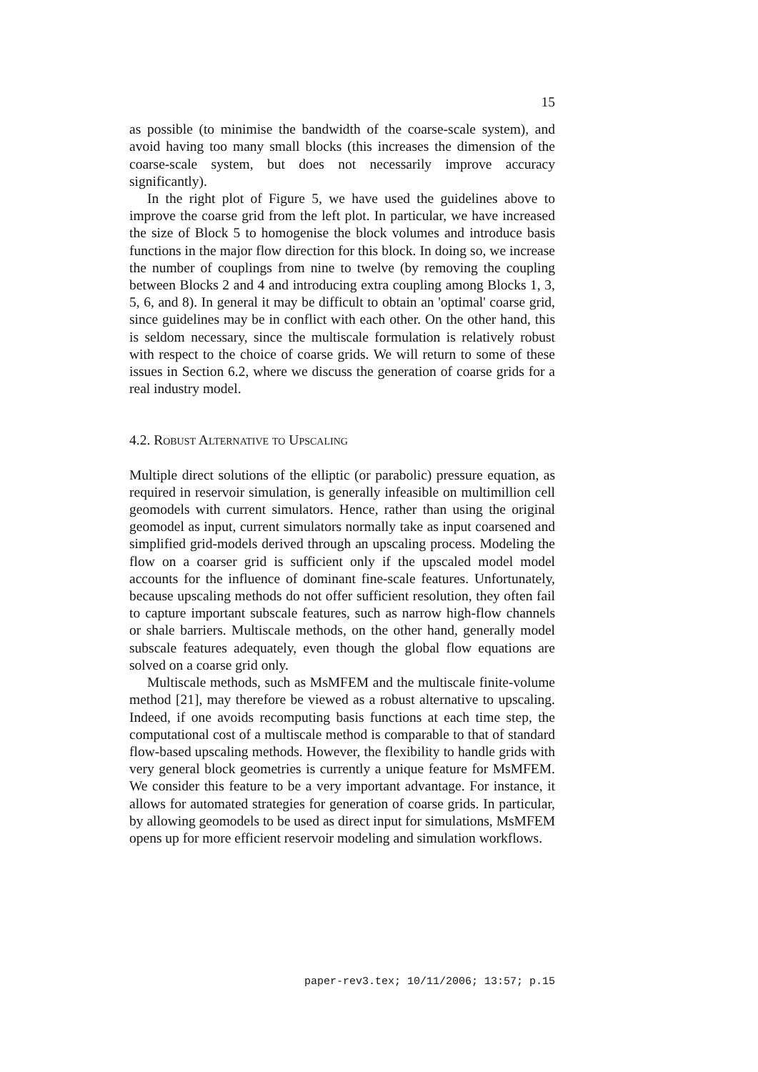15
as possible (to minimise the bandwidth of the coarse-scale system), and avoid having too many small blocks (this increases the dimension of the coarse-scale system, but does not necessarily improve accuracy significantly).
In the right plot of Figure 5, we have used the guidelines above to improve the coarse grid from the left plot. In particular, we have increased the size of Block 5 to homogenise the block volumes and introduce basis functions in the major flow direction for this block. In doing so, we increase the number of couplings from nine to twelve (by removing the coupling between Blocks 2 and 4 and introducing extra coupling among Blocks 1, 3, 5, 6, and 8). In general it may be difficult to obtain an 'optimal' coarse grid, since guidelines may be in conflict with each other. On the other hand, this is seldom necessary, since the multiscale formulation is relatively robust with respect to the choice of coarse grids. We will return to some of these issues in Section 6.2, where we discuss the generation of coarse grids for a real industry model.
4.2. Robust Alternative to Upscaling
Multiple direct solutions of the elliptic (or parabolic) pressure equation, as required in reservoir simulation, is generally infeasible on multimillion cell geomodels with current simulators. Hence, rather than using the original geomodel as input, current simulators normally take as input coarsened and simplified grid-models derived through an upscaling process. Modeling the flow on a coarser grid is sufficient only if the upscaled model model accounts for the influence of dominant fine-scale features. Unfortunately, because upscaling methods do not offer sufficient resolution, they often fail to capture important subscale features, such as narrow high-flow channels or shale barriers. Multiscale methods, on the other hand, generally model subscale features adequately, even though the global flow equations are solved on a coarse grid only.
Multiscale methods, such as MsMFEM and the multiscale finite-volume method [21], may therefore be viewed as a robust alternative to upscaling. Indeed, if one avoids recomputing basis functions at each time step, the computational cost of a multiscale method is comparable to that of standard flow-based upscaling methods. However, the flexibility to handle grids with very general block geometries is currently a unique feature for MsMFEM. We consider this feature to be a very important advantage. For instance, it allows for automated strategies for generation of coarse grids. In particular, by allowing geomodels to be used as direct input for simulations, MsMFEM opens up for more efficient reservoir modeling and simulation workflows.
paper-rev3.tex; 10/11/2006; 13:57; p.15